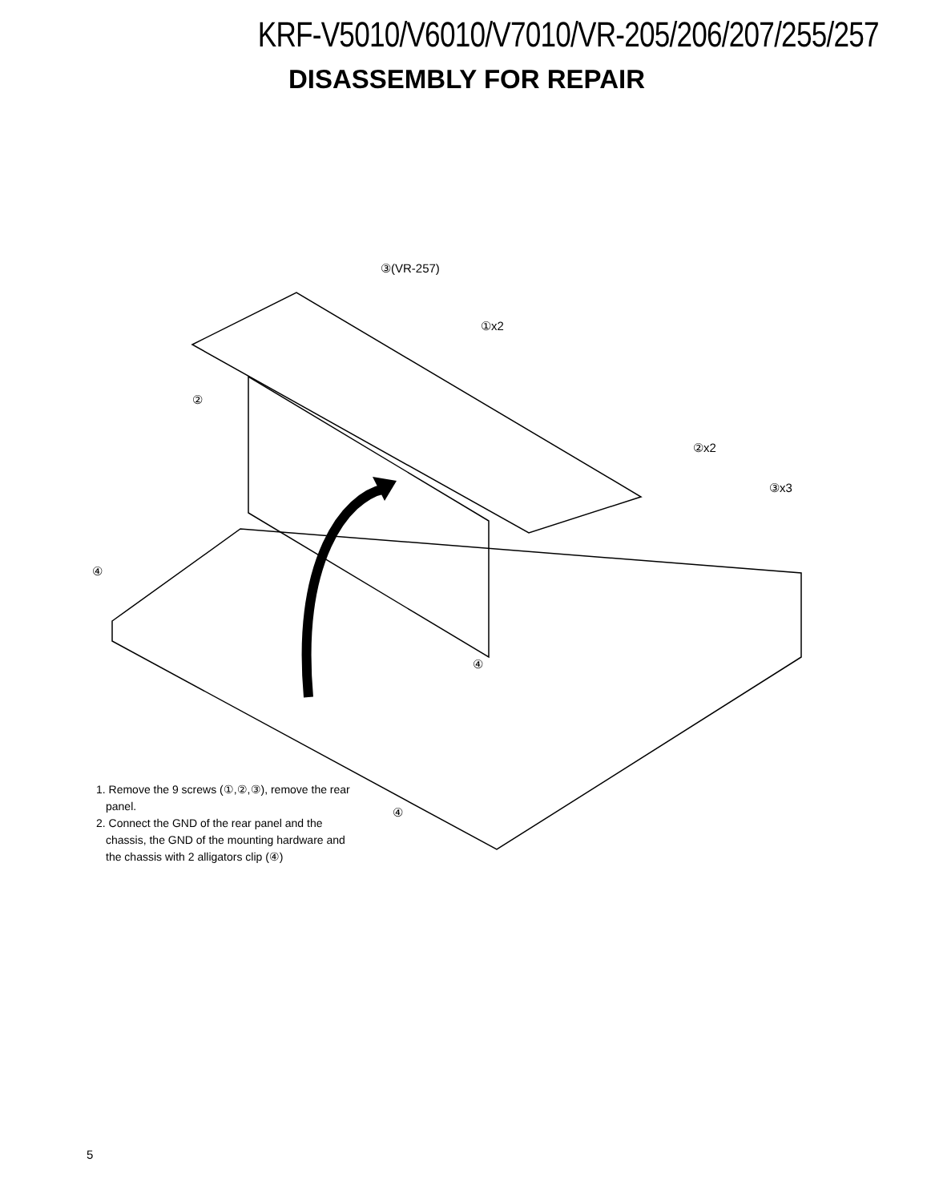KRF-V5010/V6010/V7010/VR-205/206/207/255/257
DISASSEMBLY FOR REPAIR
③(VR-257)
①x2
②
②x2
③x3
④
④
④
1. Remove the 9 screws (①,②,③), remove the rear panel.
2. Connect the GND of the rear panel and the chassis, the GND of the mounting hardware and the chassis with 2 alligators clip (④)
5